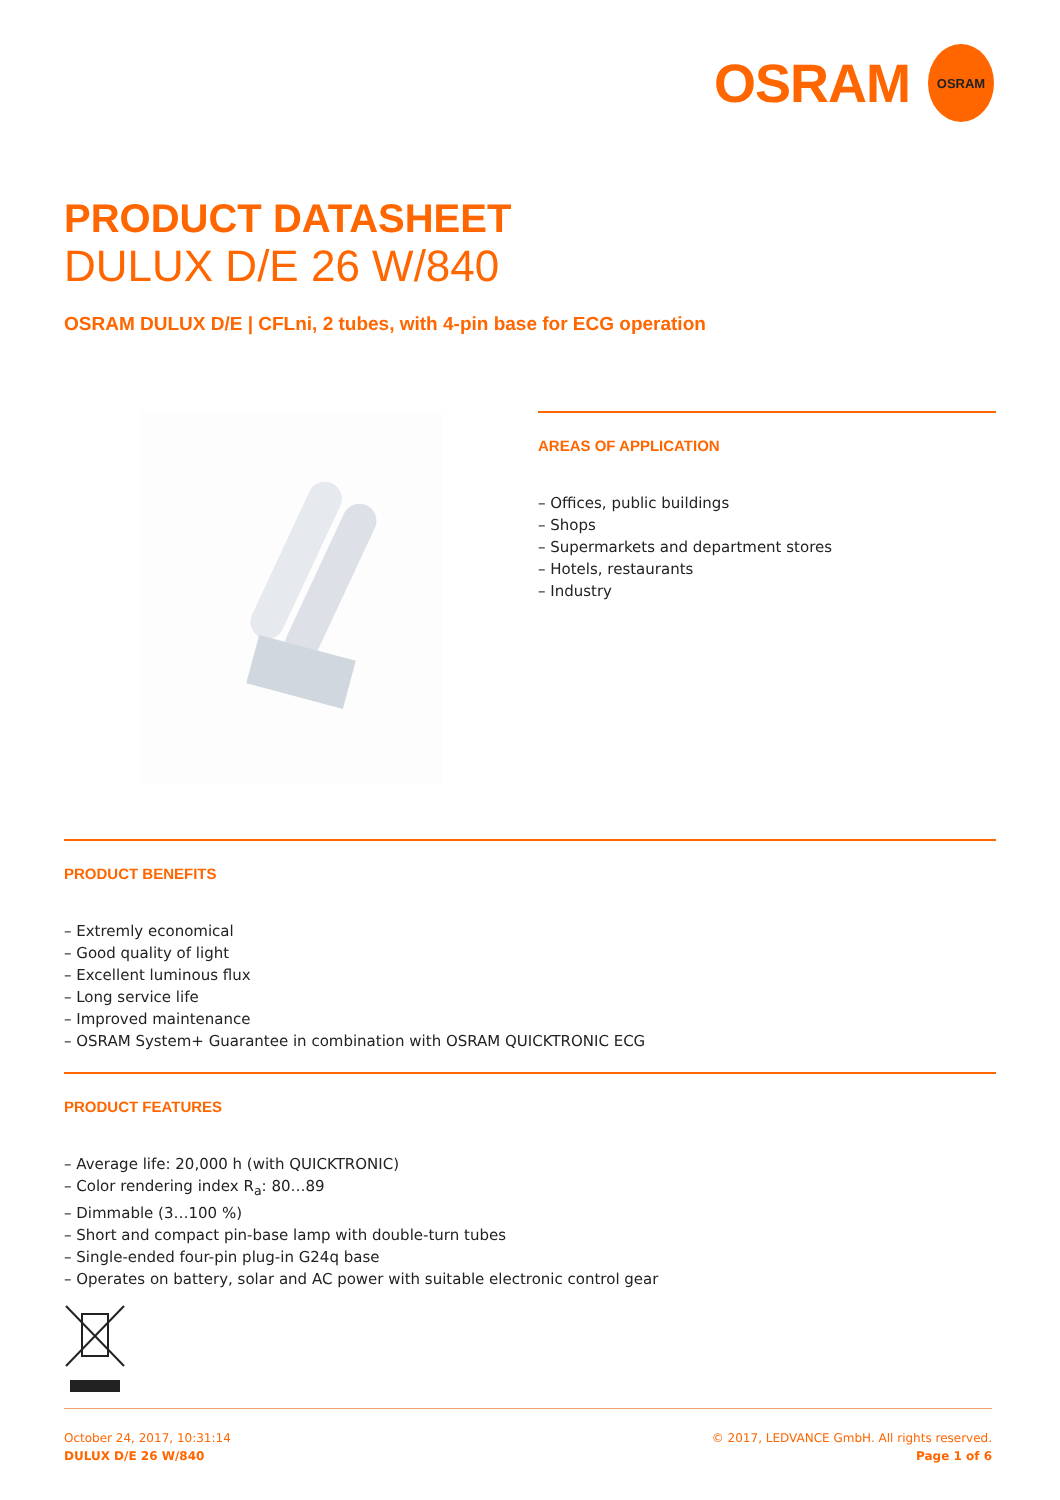OSRAM
OSRAM
PRODUCT DATASHEET
DULUX D/E 26 W/840
OSRAM DULUX D/E | CFLni, 2 tubes, with 4-pin base for ECG operation
AREAS OF APPLICATION
– Offices, public buildings
– Shops
– Supermarkets and department stores
– Hotels, restaurants
– Industry
PRODUCT BENEFITS
– Extremly economical
– Good quality of light
– Excellent luminous flux
– Long service life
– Improved maintenance
– OSRAM System+ Guarantee in combination with OSRAM QUICKTRONIC ECG
PRODUCT FEATURES
– Average life: 20,000 h (with QUICKTRONIC)
– Color rendering index R<sub>a</sub>: 80…89
– Dimmable (3…100 %)
– Short and compact pin-base lamp with double-turn tubes
– Single-ended four-pin plug-in G24q base
– Operates on battery, solar and AC power with suitable electronic control gear
October 24, 2017, 10:31:14
DULUX D/E 26 W/840
© 2017, LEDVANCE GmbH. All rights reserved.
Page 1 of 6